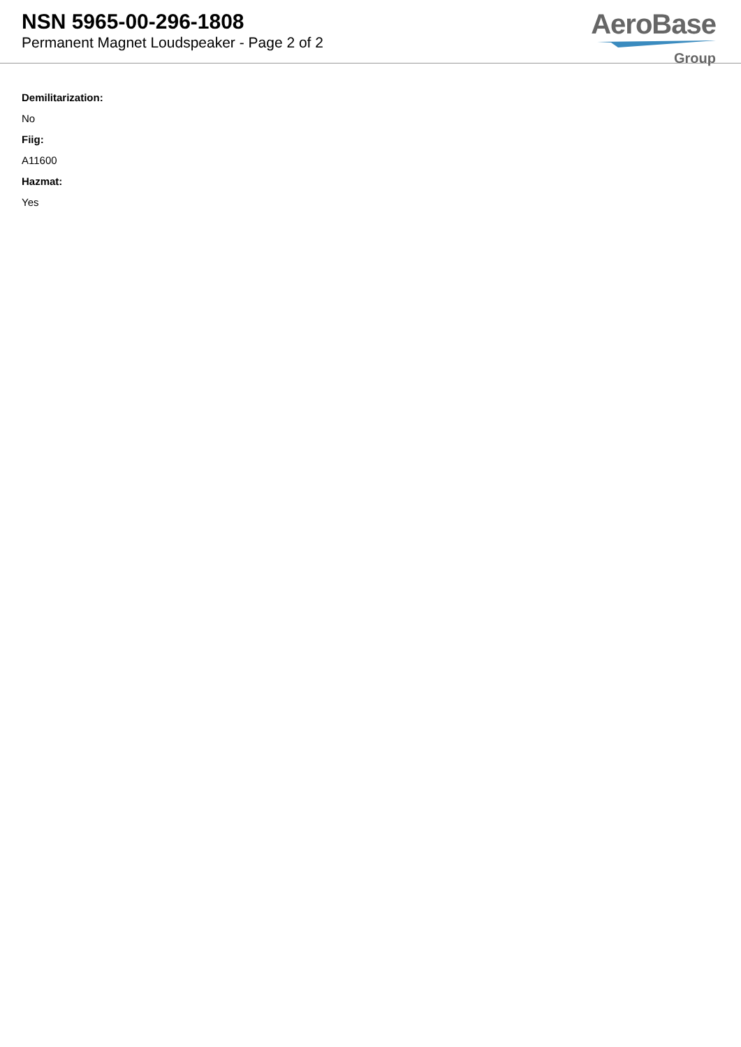NSN 5965-00-296-1808
Permanent Magnet Loudspeaker - Page 2 of 2
AeroBase
Group
Demilitarization:
No
Fiig:
A11600
Hazmat:
Yes